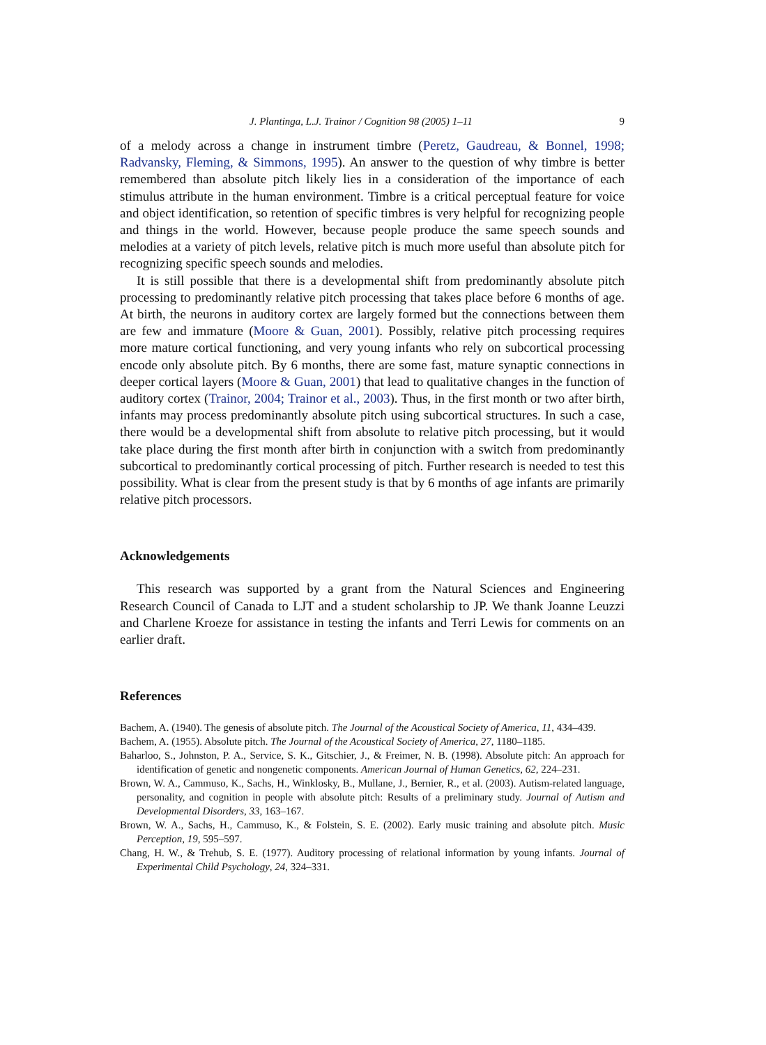J. Plantinga, L.J. Trainor / Cognition 98 (2005) 1–11 9
of a melody across a change in instrument timbre (Peretz, Gaudreau, & Bonnel, 1998; Radvansky, Fleming, & Simmons, 1995). An answer to the question of why timbre is better remembered than absolute pitch likely lies in a consideration of the importance of each stimulus attribute in the human environment. Timbre is a critical perceptual feature for voice and object identification, so retention of specific timbres is very helpful for recognizing people and things in the world. However, because people produce the same speech sounds and melodies at a variety of pitch levels, relative pitch is much more useful than absolute pitch for recognizing specific speech sounds and melodies.
It is still possible that there is a developmental shift from predominantly absolute pitch processing to predominantly relative pitch processing that takes place before 6 months of age. At birth, the neurons in auditory cortex are largely formed but the connections between them are few and immature (Moore & Guan, 2001). Possibly, relative pitch processing requires more mature cortical functioning, and very young infants who rely on subcortical processing encode only absolute pitch. By 6 months, there are some fast, mature synaptic connections in deeper cortical layers (Moore & Guan, 2001) that lead to qualitative changes in the function of auditory cortex (Trainor, 2004; Trainor et al., 2003). Thus, in the first month or two after birth, infants may process predominantly absolute pitch using subcortical structures. In such a case, there would be a developmental shift from absolute to relative pitch processing, but it would take place during the first month after birth in conjunction with a switch from predominantly subcortical to predominantly cortical processing of pitch. Further research is needed to test this possibility. What is clear from the present study is that by 6 months of age infants are primarily relative pitch processors.
Acknowledgements
This research was supported by a grant from the Natural Sciences and Engineering Research Council of Canada to LJT and a student scholarship to JP. We thank Joanne Leuzzi and Charlene Kroeze for assistance in testing the infants and Terri Lewis for comments on an earlier draft.
References
Bachem, A. (1940). The genesis of absolute pitch. The Journal of the Acoustical Society of America, 11, 434–439.
Bachem, A. (1955). Absolute pitch. The Journal of the Acoustical Society of America, 27, 1180–1185.
Baharloo, S., Johnston, P. A., Service, S. K., Gitschier, J., & Freimer, N. B. (1998). Absolute pitch: An approach for identification of genetic and nongenetic components. American Journal of Human Genetics, 62, 224–231.
Brown, W. A., Cammuso, K., Sachs, H., Winklosky, B., Mullane, J., Bernier, R., et al. (2003). Autism-related language, personality, and cognition in people with absolute pitch: Results of a preliminary study. Journal of Autism and Developmental Disorders, 33, 163–167.
Brown, W. A., Sachs, H., Cammuso, K., & Folstein, S. E. (2002). Early music training and absolute pitch. Music Perception, 19, 595–597.
Chang, H. W., & Trehub, S. E. (1977). Auditory processing of relational information by young infants. Journal of Experimental Child Psychology, 24, 324–331.